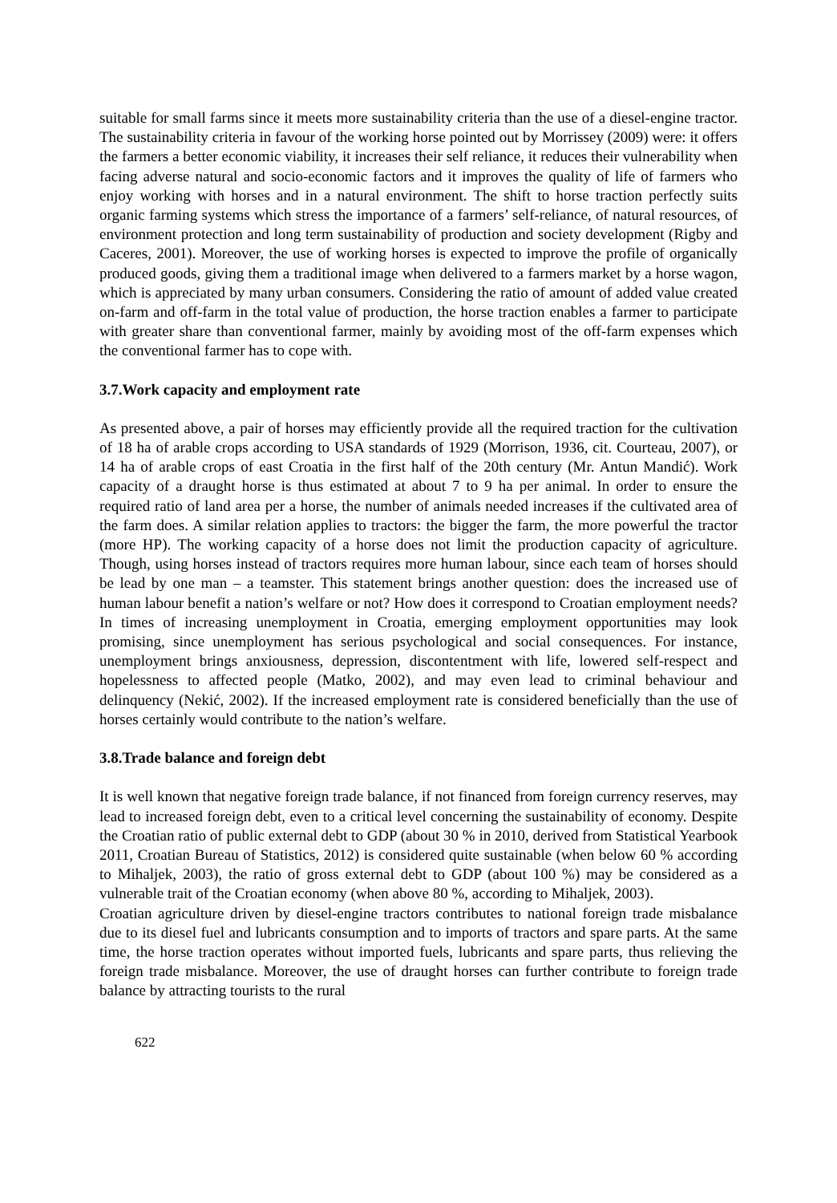suitable for small farms since it meets more sustainability criteria than the use of a diesel-engine tractor. The sustainability criteria in favour of the working horse pointed out by Morrissey (2009) were: it offers the farmers a better economic viability, it increases their self reliance, it reduces their vulnerability when facing adverse natural and socio-economic factors and it improves the quality of life of farmers who enjoy working with horses and in a natural environment. The shift to horse traction perfectly suits organic farming systems which stress the importance of a farmers’ self-reliance, of natural resources, of environment protection and long term sustainability of production and society development (Rigby and Caceres, 2001). Moreover, the use of working horses is expected to improve the profile of organically produced goods, giving them a traditional image when delivered to a farmers market by a horse wagon, which is appreciated by many urban consumers. Considering the ratio of amount of added value created on-farm and off-farm in the total value of production, the horse traction enables a farmer to participate with greater share than conventional farmer, mainly by avoiding most of the off-farm expenses which the conventional farmer has to cope with.
3.7.Work capacity and employment rate
As presented above, a pair of horses may efficiently provide all the required traction for the cultivation of 18 ha of arable crops according to USA standards of 1929 (Morrison, 1936, cit. Courteau, 2007), or 14 ha of arable crops of east Croatia in the first half of the 20th century (Mr. Antun Mandić). Work capacity of a draught horse is thus estimated at about 7 to 9 ha per animal. In order to ensure the required ratio of land area per a horse, the number of animals needed increases if the cultivated area of the farm does. A similar relation applies to tractors: the bigger the farm, the more powerful the tractor (more HP). The working capacity of a horse does not limit the production capacity of agriculture. Though, using horses instead of tractors requires more human labour, since each team of horses should be lead by one man – a teamster. This statement brings another question: does the increased use of human labour benefit a nation’s welfare or not? How does it correspond to Croatian employment needs? In times of increasing unemployment in Croatia, emerging employment opportunities may look promising, since unemployment has serious psychological and social consequences. For instance, unemployment brings anxiousness, depression, discontentment with life, lowered self-respect and hopelessness to affected people (Matko, 2002), and may even lead to criminal behaviour and delinquency (Nekić, 2002). If the increased employment rate is considered beneficially than the use of horses certainly would contribute to the nation’s welfare.
3.8.Trade balance and foreign debt
It is well known that negative foreign trade balance, if not financed from foreign currency reserves, may lead to increased foreign debt, even to a critical level concerning the sustainability of economy. Despite the Croatian ratio of public external debt to GDP (about 30 % in 2010, derived from Statistical Yearbook 2011, Croatian Bureau of Statistics, 2012) is considered quite sustainable (when below 60 % according to Mihaljek, 2003), the ratio of gross external debt to GDP (about 100 %) may be considered as a vulnerable trait of the Croatian economy (when above 80 %, according to Mihaljek, 2003).
Croatian agriculture driven by diesel-engine tractors contributes to national foreign trade misbalance due to its diesel fuel and lubricants consumption and to imports of tractors and spare parts. At the same time, the horse traction operates without imported fuels, lubricants and spare parts, thus relieving the foreign trade misbalance. Moreover, the use of draught horses can further contribute to foreign trade balance by attracting tourists to the rural
622